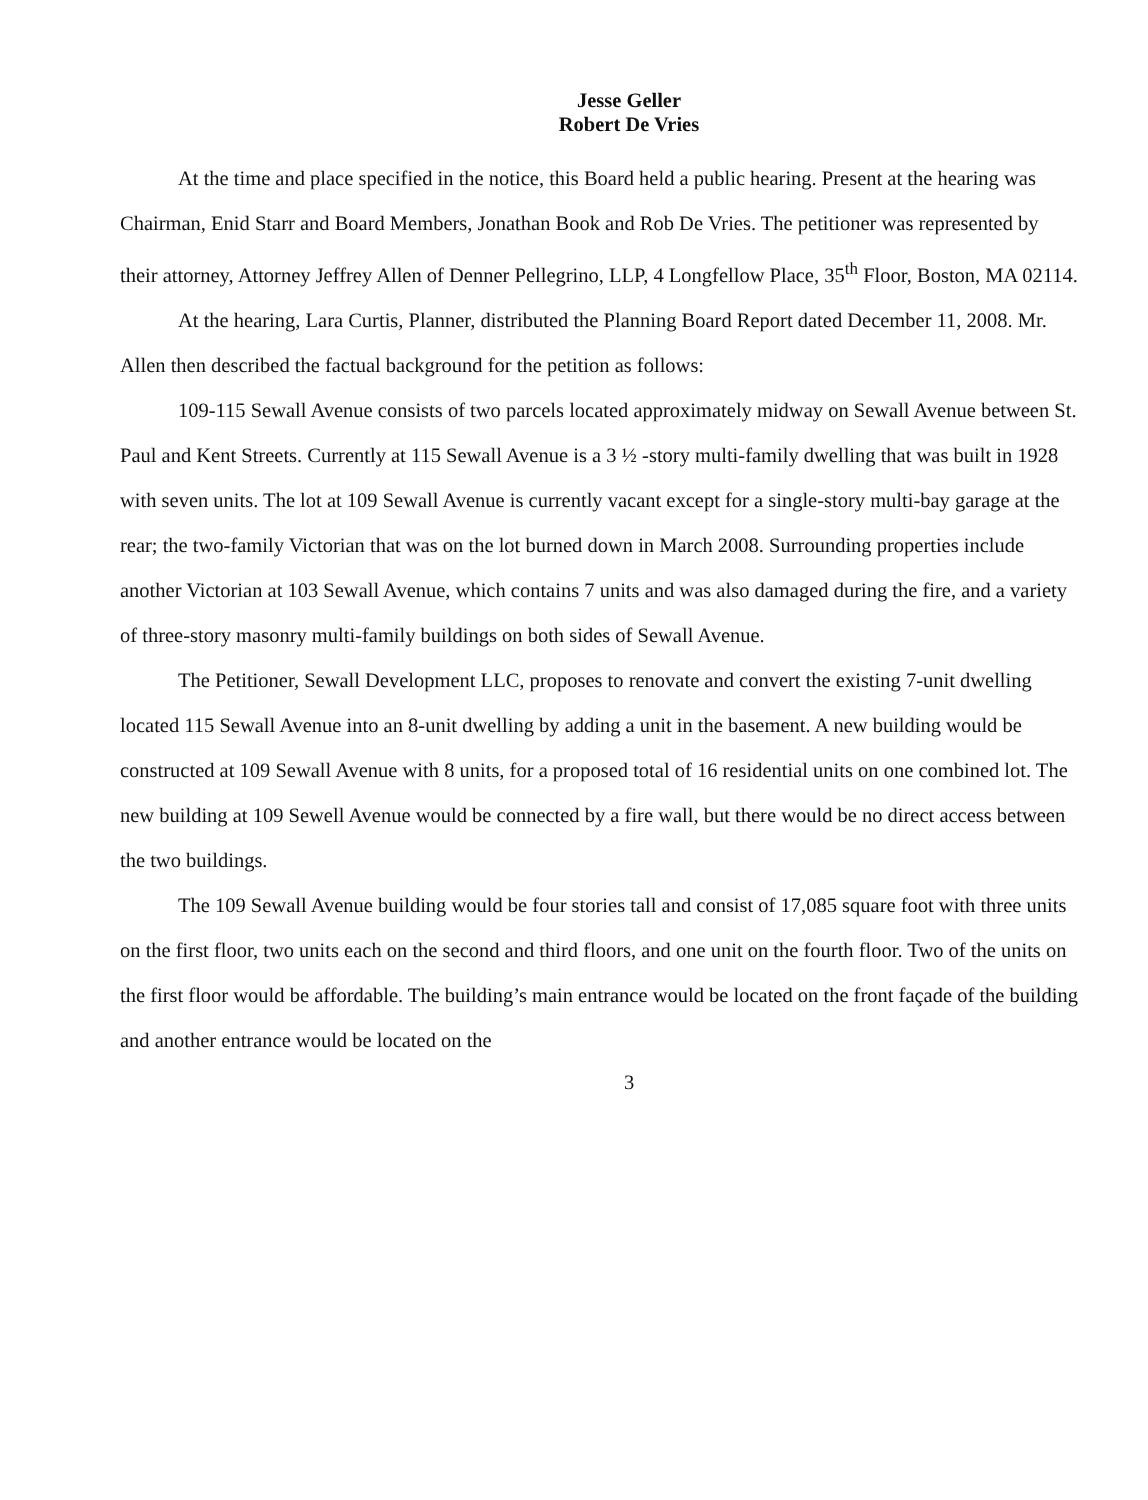Jesse Geller
Robert De Vries
At the time and place specified in the notice, this Board held a public hearing. Present at the hearing was Chairman, Enid Starr and Board Members, Jonathan Book and Rob De Vries. The petitioner was represented by their attorney, Attorney Jeffrey Allen of Denner Pellegrino, LLP, 4 Longfellow Place, 35<sup>th</sup> Floor, Boston, MA 02114.
At the hearing, Lara Curtis, Planner, distributed the Planning Board Report dated December 11, 2008. Mr. Allen then described the factual background for the petition as follows:
109-115 Sewall Avenue consists of two parcels located approximately midway on Sewall Avenue between St. Paul and Kent Streets. Currently at 115 Sewall Avenue is a 3 ½ -story multi-family dwelling that was built in 1928 with seven units. The lot at 109 Sewall Avenue is currently vacant except for a single-story multi-bay garage at the rear; the two-family Victorian that was on the lot burned down in March 2008. Surrounding properties include another Victorian at 103 Sewall Avenue, which contains 7 units and was also damaged during the fire, and a variety of three-story masonry multi-family buildings on both sides of Sewall Avenue.
The Petitioner, Sewall Development LLC, proposes to renovate and convert the existing 7-unit dwelling located 115 Sewall Avenue into an 8-unit dwelling by adding a unit in the basement. A new building would be constructed at 109 Sewall Avenue with 8 units, for a proposed total of 16 residential units on one combined lot. The new building at 109 Sewell Avenue would be connected by a fire wall, but there would be no direct access between the two buildings.
The 109 Sewall Avenue building would be four stories tall and consist of 17,085 square foot with three units on the first floor, two units each on the second and third floors, and one unit on the fourth floor. Two of the units on the first floor would be affordable. The building’s main entrance would be located on the front façade of the building and another entrance would be located on the
3